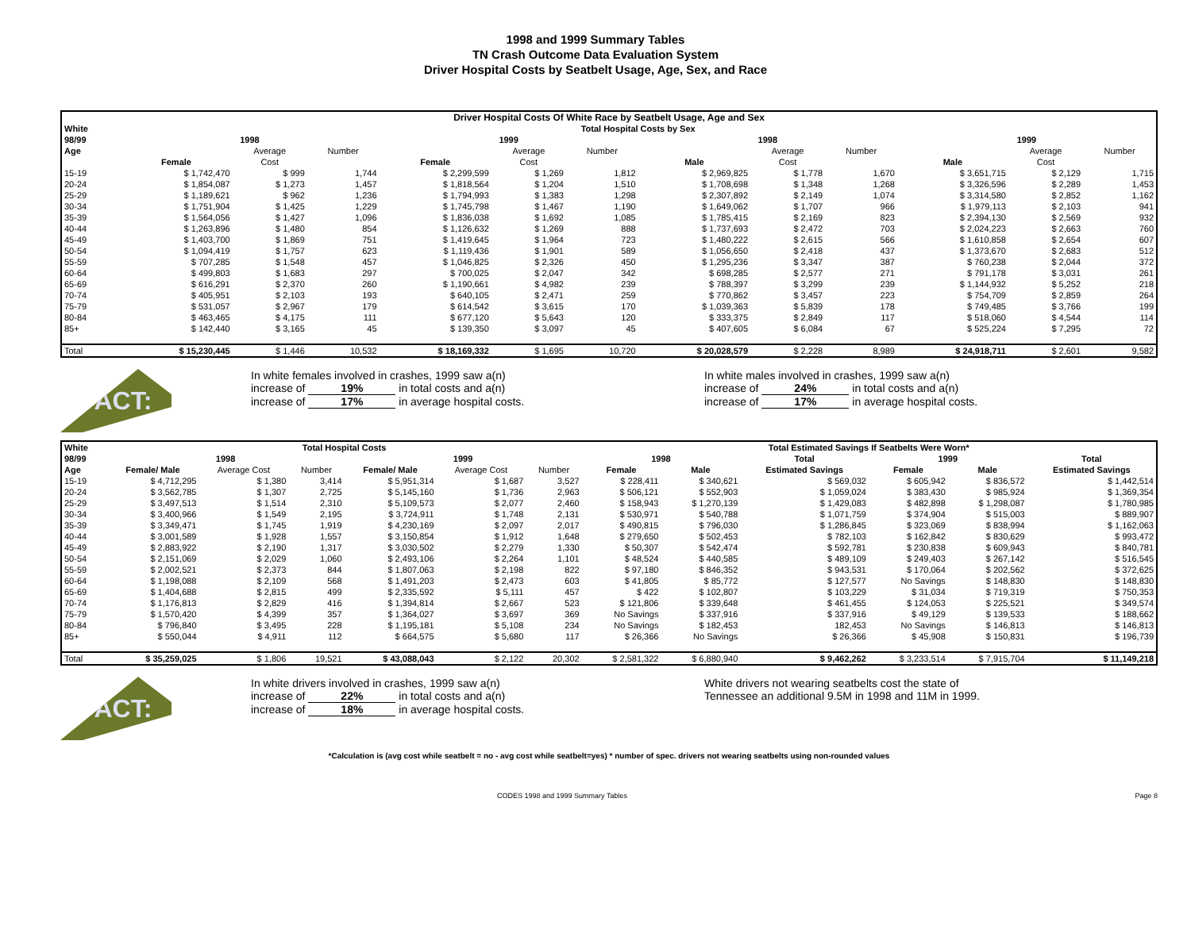1998 and 1999 Summary Tables
TN Crash Outcome Data Evaluation System
Driver Hospital Costs by Seatbelt Usage, Age, Sex, and Race
| Driver Hospital Costs Of White Race by Seatbelt Usage, Age and Sex | | | | | | | | | | | | |
| White | Total Hospital Costs by Sex | | | | | | | | | | | |
| 98/99 | 1998 | | | 1999 | | | 1998 | | | 1999 | | |
| Age | | Average | Number | | Average | Number | | Average | Number | | Average | Number |
| | Female | Cost | | Female | Cost | | Male | Cost | | Male | Cost | |
| 15-19 | $ 1,742,470 | $ 999 | 1,744 | $ 2,299,599 | $ 1,269 | 1,812 | $ 2,969,825 | $ 1,778 | 1,670 | $ 3,651,715 | $ 2,129 | 1,715 |
| 20-24 | $ 1,854,087 | $ 1,273 | 1,457 | $ 1,818,564 | $ 1,204 | 1,510 | $ 1,708,698 | $ 1,348 | 1,268 | $ 3,326,596 | $ 2,289 | 1,453 |
| 25-29 | $ 1,189,621 | $ 962 | 1,236 | $ 1,794,993 | $ 1,383 | 1,298 | $ 2,307,892 | $ 2,149 | 1,074 | $ 3,314,580 | $ 2,852 | 1,162 |
| 30-34 | $ 1,751,904 | $ 1,425 | 1,229 | $ 1,745,798 | $ 1,467 | 1,190 | $ 1,649,062 | $ 1,707 | 966 | $ 1,979,113 | $ 2,103 | 941 |
| 35-39 | $ 1,564,056 | $ 1,427 | 1,096 | $ 1,836,038 | $ 1,692 | 1,085 | $ 1,785,415 | $ 2,169 | 823 | $ 2,394,130 | $ 2,569 | 932 |
| 40-44 | $ 1,263,896 | $ 1,480 | 854 | $ 1,126,632 | $ 1,269 | 888 | $ 1,737,693 | $ 2,472 | 703 | $ 2,024,223 | $ 2,663 | 760 |
| 45-49 | $ 1,403,700 | $ 1,869 | 751 | $ 1,419,645 | $ 1,964 | 723 | $ 1,480,222 | $ 2,615 | 566 | $ 1,610,858 | $ 2,654 | 607 |
| 50-54 | $ 1,094,419 | $ 1,757 | 623 | $ 1,119,436 | $ 1,901 | 589 | $ 1,056,650 | $ 2,418 | 437 | $ 1,373,670 | $ 2,683 | 512 |
| 55-59 | $ 707,285 | $ 1,548 | 457 | $ 1,046,825 | $ 2,326 | 450 | $ 1,295,236 | $ 3,347 | 387 | $ 760,238 | $ 2,044 | 372 |
| 60-64 | $ 499,803 | $ 1,683 | 297 | $ 700,025 | $ 2,047 | 342 | $ 698,285 | $ 2,577 | 271 | $ 791,178 | $ 3,031 | 261 |
| 65-69 | $ 616,291 | $ 2,370 | 260 | $ 1,190,661 | $ 4,982 | 239 | $ 788,397 | $ 3,299 | 239 | $ 1,144,932 | $ 5,252 | 218 |
| 70-74 | $ 405,951 | $ 2,103 | 193 | $ 640,105 | $ 2,471 | 259 | $ 770,862 | $ 3,457 | 223 | $ 754,709 | $ 2,859 | 264 |
| 75-79 | $ 531,057 | $ 2,967 | 179 | $ 614,542 | $ 3,615 | 170 | $ 1,039,363 | $ 5,839 | 178 | $ 749,485 | $ 3,766 | 199 |
| 80-84 | $ 463,465 | $ 4,175 | 111 | $ 677,120 | $ 5,643 | 120 | $ 333,375 | $ 2,849 | 117 | $ 518,060 | $ 4,544 | 114 |
| 85+ | $ 142,440 | $ 3,165 | 45 | $ 139,350 | $ 3,097 | 45 | $ 407,605 | $ 6,084 | 67 | $ 525,224 | $ 7,295 | 72 |
| Total | $ 15,230,445 | $ 1,446 | 10,532 | $ 18,169,332 | $ 1,695 | 10,720 | $ 20,028,579 | $ 2,228 | 8,989 | $ 24,918,711 | $ 2,601 | 9,582 |
FACT:
In white females involved in crashes, 1999 saw a(n)
increase of 19% in total costs and a(n)
increase of 17% in average hospital costs.
In white males involved in crashes, 1999 saw a(n)
increase of 24% in total costs and a(n)
increase of 17% in average hospital costs.
| White | Total Hospital Costs | | | | | | Total Estimated Savings If Seatbelts Were Worn* | | | | | |
| --- | --- | --- | --- | --- | --- | --- | --- | --- | --- | --- | --- | --- |
| 98/99 | 1998 | | | 1999 | | | 1998 | | Total | 1999 | | Total |
| Age | Female/ Male | Average Cost | Number | Female/ Male | Average Cost | Number | Female | Male | Estimated Savings | Female | Male | Estimated Savings |
| 15-19 | $ 4,712,295 | $ 1,380 | 3,414 | $ 5,951,314 | $ 1,687 | 3,527 | $ 228,411 | $ 340,621 | $ 569,032 | $ 605,942 | $ 836,572 | $ 1,442,514 |
| 20-24 | $ 3,562,785 | $ 1,307 | 2,725 | $ 5,145,160 | $ 1,736 | 2,963 | $ 506,121 | $ 552,903 | $ 1,059,024 | $ 383,430 | $ 985,924 | $ 1,369,354 |
| 25-29 | $ 3,497,513 | $ 1,514 | 2,310 | $ 5,109,573 | $ 2,077 | 2,460 | $ 158,943 | $ 1,270,139 | $ 1,429,083 | $ 482,898 | $ 1,298,087 | $ 1,780,985 |
| 30-34 | $ 3,400,966 | $ 1,549 | 2,195 | $ 3,724,911 | $ 1,748 | 2,131 | $ 530,971 | $ 540,788 | $ 1,071,759 | $ 374,904 | $ 515,003 | $ 889,907 |
| 35-39 | $ 3,349,471 | $ 1,745 | 1,919 | $ 4,230,169 | $ 2,097 | 2,017 | $ 490,815 | $ 796,030 | $ 1,286,845 | $ 323,069 | $ 838,994 | $ 1,162,063 |
| 40-44 | $ 3,001,589 | $ 1,928 | 1,557 | $ 3,150,854 | $ 1,912 | 1,648 | $ 279,650 | $ 502,453 | $ 782,103 | $ 162,842 | $ 830,629 | $ 993,472 |
| 45-49 | $ 2,883,922 | $ 2,190 | 1,317 | $ 3,030,502 | $ 2,279 | 1,330 | $ 50,307 | $ 542,474 | $ 592,781 | $ 230,838 | $ 609,943 | $ 840,781 |
| 50-54 | $ 2,151,069 | $ 2,029 | 1,060 | $ 2,493,106 | $ 2,264 | 1,101 | $ 48,524 | $ 440,585 | $ 489,109 | $ 249,403 | $ 267,142 | $ 516,545 |
| 55-59 | $ 2,002,521 | $ 2,373 | 844 | $ 1,807,063 | $ 2,198 | 822 | $ 97,180 | $ 846,352 | $ 943,531 | $ 170,064 | $ 202,562 | $ 372,625 |
| 60-64 | $ 1,198,088 | $ 2,109 | 568 | $ 1,491,203 | $ 2,473 | 603 | $ 41,805 | $ 85,772 | $ 127,577 | No Savings | $ 148,830 | $ 148,830 |
| 65-69 | $ 1,404,688 | $ 2,815 | 499 | $ 2,335,592 | $ 5,111 | 457 | $ 422 | $ 102,807 | $ 103,229 | $ 31,034 | $ 719,319 | $ 750,353 |
| 70-74 | $ 1,176,813 | $ 2,829 | 416 | $ 1,394,814 | $ 2,667 | 523 | $ 121,806 | $ 339,648 | $ 461,455 | $ 124,053 | $ 225,521 | $ 349,574 |
| 75-79 | $ 1,570,420 | $ 4,399 | 357 | $ 1,364,027 | $ 3,697 | 369 | No Savings | $ 337,916 | $ 337,916 | $ 49,129 | $ 139,533 | $ 188,662 |
| 80-84 | $ 796,840 | $ 3,495 | 228 | $ 1,195,181 | $ 5,108 | 234 | No Savings | $ 182,453 | 182,453 | No Savings | $ 146,813 | $ 146,813 |
| 85+ | $ 550,044 | $ 4,911 | 112 | $ 664,575 | $ 5,680 | 117 | $ 26,366 | No Savings | $ 26,366 | $ 45,908 | $ 150,831 | $ 196,739 |
| Total | $ 35,259,025 | $ 1,806 | 19,521 | $ 43,088,043 | $ 2,122 | 20,302 | $ 2,581,322 | $ 6,880,940 | $ 9,462,262 | $ 3,233,514 | $ 7,915,704 | $ 11,149,218 |
FACT:
In white drivers involved in crashes, 1999 saw a(n)
increase of 22% in total costs and a(n)
increase of 18% in average hospital costs.
White drivers not wearing seatbelts cost the state of
Tennessee an additional 9.5M in 1998 and 11M in 1999.
*Calculation is (avg cost while seatbelt = no - avg cost while seatbelt=yes) * number of spec. drivers not wearing seatbelts using non-rounded values
CODES 1998 and 1999 Summary Tables Page 8